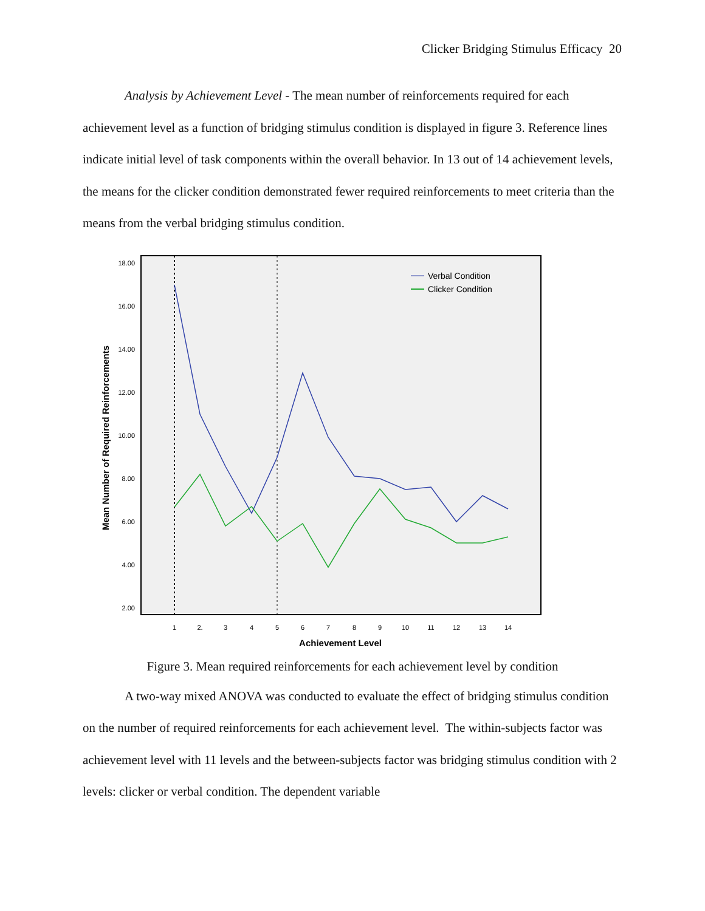Clicker Bridging Stimulus Efficacy 20
Analysis by Achievement Level - The mean number of reinforcements required for each achievement level as a function of bridging stimulus condition is displayed in figure 3. Reference lines indicate initial level of task components within the overall behavior. In 13 out of 14 achievement levels, the means for the clicker condition demonstrated fewer required reinforcements to meet criteria than the means from the verbal bridging stimulus condition.
18.00
16.00
14.00
12.00
10.00
8.00
6.00
4.00
2.00
1
2.
3
4
5
6
7
8
9
10
11
12
13
14
Achievement Level
Mean Number of Required Reinforcements
Verbal Condition
Clicker Condition
Figure 3. Mean required reinforcements for each achievement level by condition
A two-way mixed ANOVA was conducted to evaluate the effect of bridging stimulus condition on the number of required reinforcements for each achievement level. The within-subjects factor was achievement level with 11 levels and the between-subjects factor was bridging stimulus condition with 2 levels: clicker or verbal condition. The dependent variable